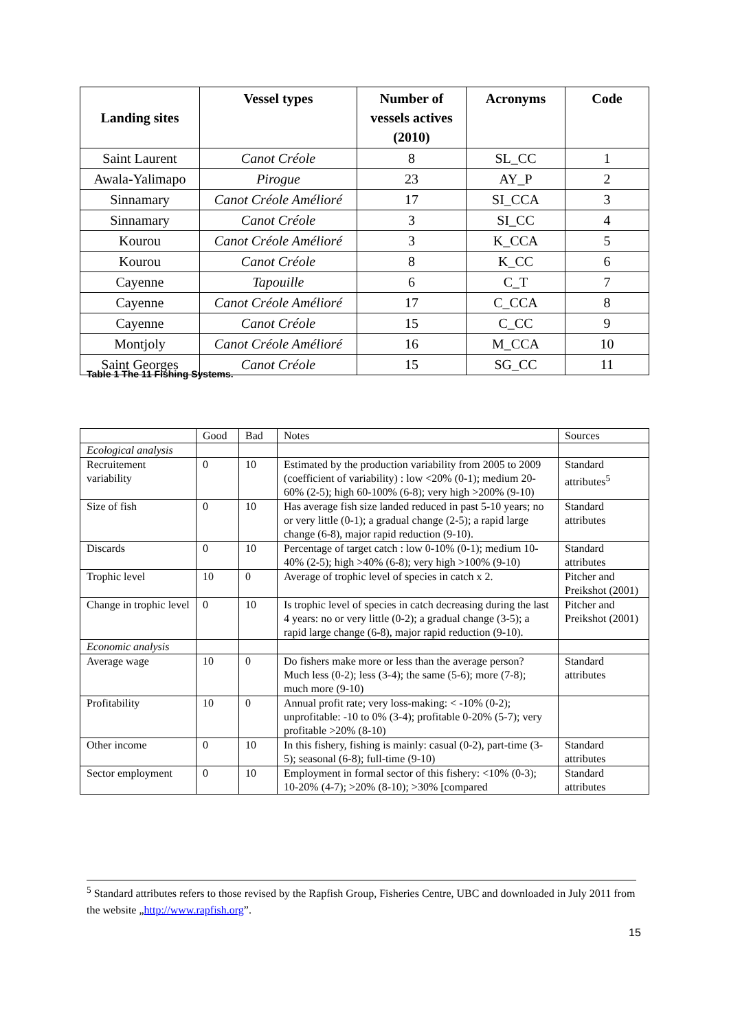| Landing sites | Vessel types | Number of vessels actives (2010) | Acronyms | Code |
| --- | --- | --- | --- | --- |
| Saint Laurent | Canot Créole | 8 | SL_CC | 1 |
| Awala-Yalimapo | Pirogue | 23 | AY_P | 2 |
| Sinnamary | Canot Créole Amélioré | 17 | SI_CCA | 3 |
| Sinnamary | Canot Créole | 3 | SI_CC | 4 |
| Kourou | Canot Créole Amélioré | 3 | K_CCA | 5 |
| Kourou | Canot Créole | 8 | K_CC | 6 |
| Cayenne | Tapouille | 6 | C_T | 7 |
| Cayenne | Canot Créole Amélioré | 17 | C_CCA | 8 |
| Cayenne | Canot Créole | 15 | C_CC | 9 |
| Montjoly | Canot Créole Amélioré | 16 | M_CCA | 10 |
| Saint Georges | Canot Créole | 15 | SG_CC | 11 |
Table 1 The 11 Fishing Systems.
| | Good | Bad | Notes | Sources |
| Ecological analysis | | | | |
| Recruitement variability | 0 | 10 | Estimated by the production variability from 2005 to 2009 (coefficient of variability) : low <20% (0-1); medium 20-60% (2-5); high 60-100% (6-8); very high >200% (9-10) | Standard attributes<sup>5</sup> |
| Size of fish | 0 | 10 | Has average fish size landed reduced in past 5-10 years; no or very little (0-1); a gradual change (2-5); a rapid large change (6-8), major rapid reduction (9-10). | Standard attributes |
| Discards | 0 | 10 | Percentage of target catch : low 0-10% (0-1); medium 10-40% (2-5); high >40% (6-8); very high >100% (9-10) | Standard attributes |
| Trophic level | 10 | 0 | Average of trophic level of species in catch x 2. | Pitcher and Preikshot (2001) |
| Change in trophic level | 0 | 10 | Is trophic level of species in catch decreasing during the last 4 years: no or very little (0-2); a gradual change (3-5); a rapid large change (6-8), major rapid reduction (9-10). | Pitcher and Preikshot (2001) |
| Economic analysis | | | | |
| Average wage | 10 | 0 | Do fishers make more or less than the average person? Much less (0-2); less (3-4); the same (5-6); more (7-8); much more (9-10) | Standard attributes |
| Profitability | 10 | 0 | Annual profit rate; very loss-making: < -10% (0-2); unprofitable: -10 to 0% (3-4); profitable 0-20% (5-7); very profitable >20% (8-10) | |
| Other income | 0 | 10 | In this fishery, fishing is mainly: casual (0-2), part-time (3-5); seasonal (6-8); full-time (9-10) | Standard attributes |
| Sector employment | 0 | 10 | Employment in formal sector of this fishery: <10% (0-3); 10-20% (4-7); >20% (8-10); >30% [compared | Standard attributes |
<sup>5</sup> Standard attributes refers to those revised by the Rapfish Group, Fisheries Centre, UBC and downloaded in July 2011 from the website „http://www.rapfish.org”.
15